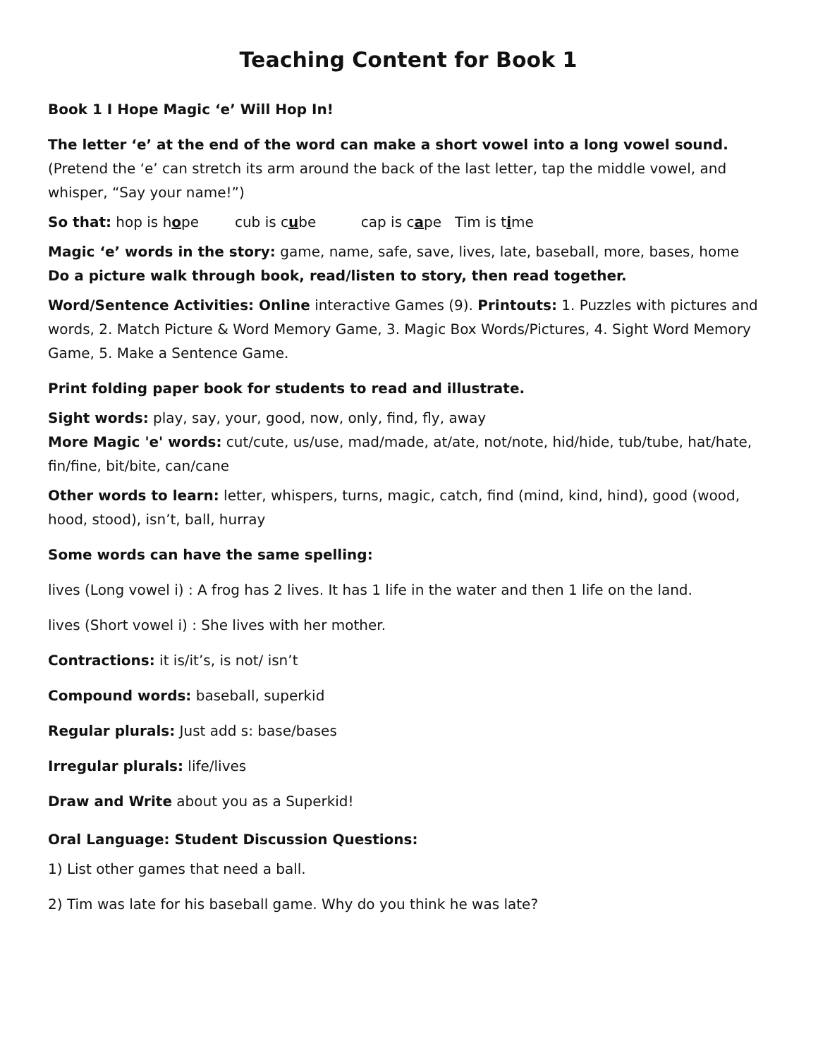Teaching Content for Book 1
Book 1 I Hope Magic ‘e’ Will Hop In!
The letter ‘e’ at the end of the word can make a short vowel into a long vowel sound. (Pretend the ‘e’ can stretch its arm around the back of the last letter, tap the middle vowel, and whisper, “Say your name!”)
So that: hop is hope cub is cube cap is cape Tim is time
Magic ‘e’ words in the story: game, name, safe, save, lives, late, baseball, more, bases, home
Do a picture walk through book, read/listen to story, then read together.
Word/Sentence Activities: Online interactive Games (9). Printouts: 1. Puzzles with pictures and words, 2. Match Picture & Word Memory Game, 3. Magic Box Words/Pictures, 4. Sight Word Memory Game, 5. Make a Sentence Game.
Print folding paper book for students to read and illustrate.
Sight words: play, say, your, good, now, only, find, fly, away
More Magic 'e' words: cut/cute, us/use, mad/made, at/ate, not/note, hid/hide, tub/tube, hat/hate, fin/fine, bit/bite, can/cane
Other words to learn: letter, whispers, turns, magic, catch, find (mind, kind, hind), good (wood, hood, stood), isn’t, ball, hurray
Some words can have the same spelling:
lives (Long vowel i) : A frog has 2 lives. It has 1 life in the water and then 1 life on the land.
lives (Short vowel i) : She lives with her mother.
Contractions: it is/it’s, is not/ isn’t
Compound words: baseball, superkid
Regular plurals: Just add s: base/bases
Irregular plurals: life/lives
Draw and Write about you as a Superkid!
Oral Language: Student Discussion Questions:
1) List other games that need a ball.
2) Tim was late for his baseball game. Why do you think he was late?